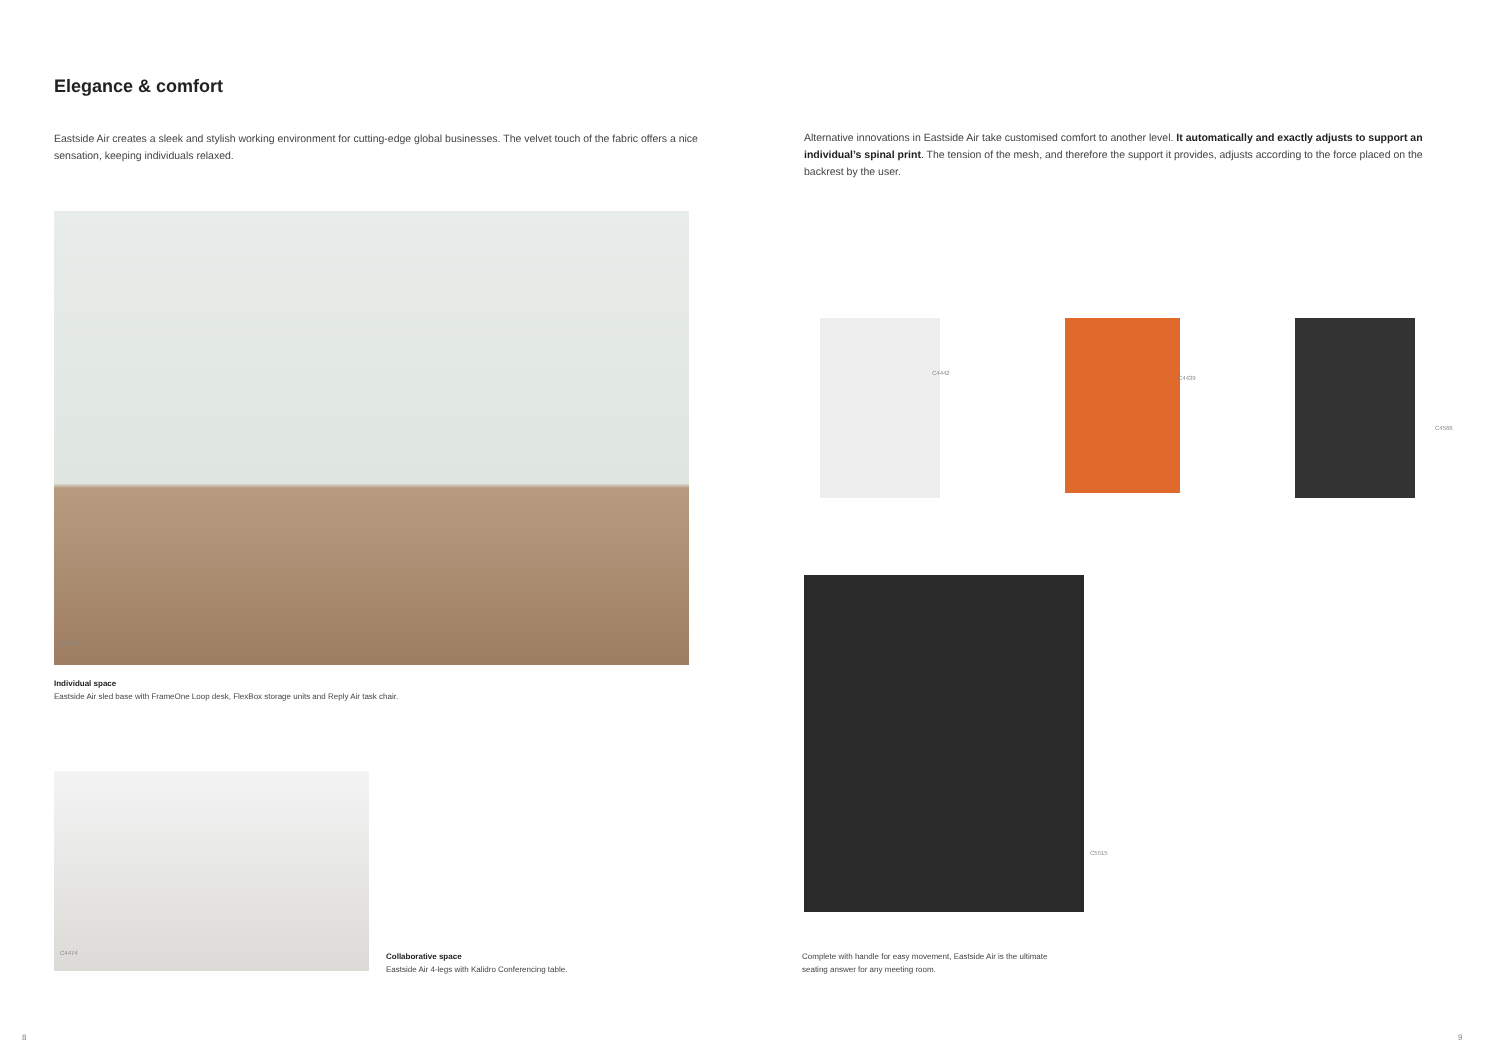Elegance & comfort
Eastside Air creates a sleek and stylish working environment for cutting-edge global businesses. The velvet touch of the fabric offers a nice sensation, keeping individuals relaxed.
C6154
Individual space
Eastside Air sled base with FrameOne Loop desk, FlexBox storage units and Reply Air task chair.
C4474
Collaborative space
Eastside Air 4-legs with Kalidro Conferencing table.
8
Alternative innovations in Eastside Air take customised comfort to another level. It automatically and exactly adjusts to support an individual’s spinal print. The tension of the mesh, and therefore the support it provides, adjusts according to the force placed on the backrest by the user.
C4442
C4439
C4566
C5515
Complete with handle for easy movement, Eastside Air is the ultimate
seating answer for any meeting room.
9